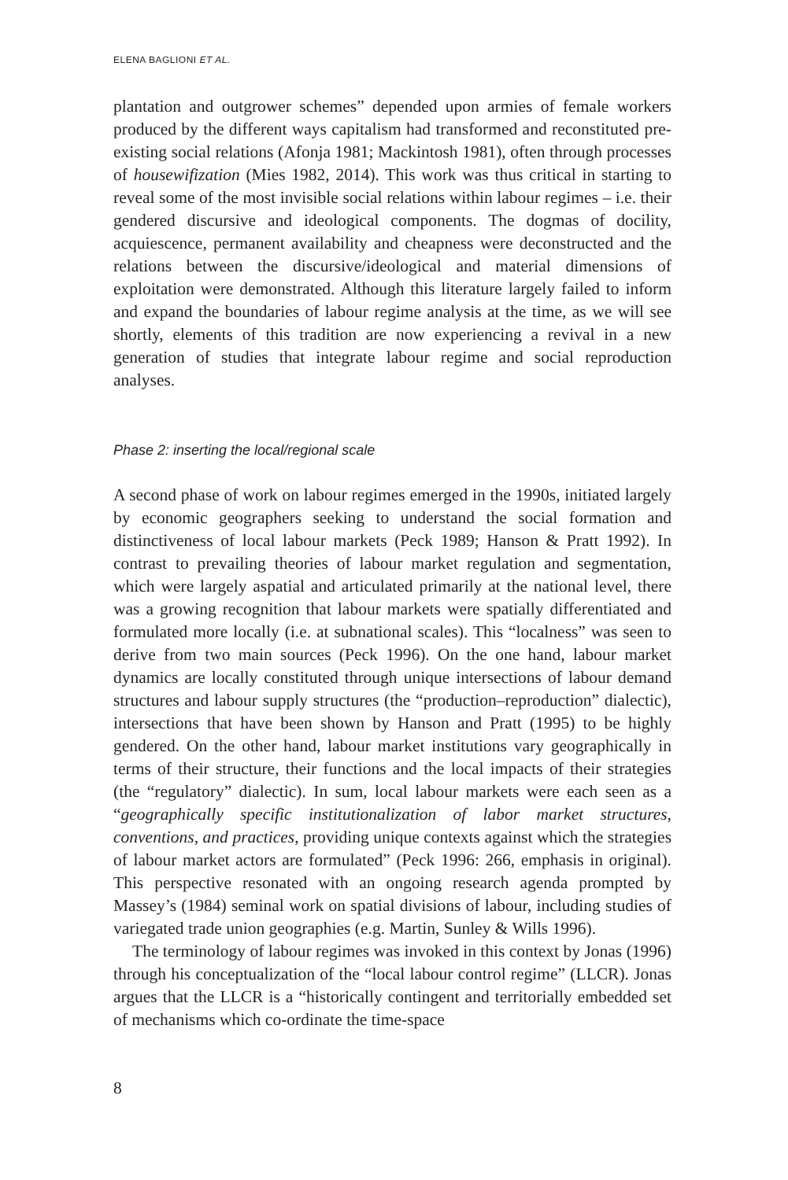ELENA BAGLIONI ET AL.
plantation and outgrower schemes” depended upon armies of female workers produced by the different ways capitalism had transformed and reconstituted pre-existing social relations (Afonja 1981; Mackintosh 1981), often through processes of housewifization (Mies 1982, 2014). This work was thus critical in starting to reveal some of the most invisible social relations within labour regimes – i.e. their gendered discursive and ideological components. The dogmas of docility, acquiescence, permanent availability and cheapness were deconstructed and the relations between the discursive/ideological and material dimensions of exploitation were demonstrated. Although this literature largely failed to inform and expand the boundaries of labour regime analysis at the time, as we will see shortly, elements of this tradition are now experiencing a revival in a new generation of studies that integrate labour regime and social reproduction analyses.
Phase 2: inserting the local/regional scale
A second phase of work on labour regimes emerged in the 1990s, initiated largely by economic geographers seeking to understand the social formation and distinctiveness of local labour markets (Peck 1989; Hanson & Pratt 1992). In contrast to prevailing theories of labour market regulation and segmentation, which were largely aspatial and articulated primarily at the national level, there was a growing recognition that labour markets were spatially differentiated and formulated more locally (i.e. at subnational scales). This “localness” was seen to derive from two main sources (Peck 1996). On the one hand, labour market dynamics are locally constituted through unique intersections of labour demand structures and labour supply structures (the “production–reproduction” dialectic), intersections that have been shown by Hanson and Pratt (1995) to be highly gendered. On the other hand, labour market institutions vary geographically in terms of their structure, their functions and the local impacts of their strategies (the “regulatory” dialectic). In sum, local labour markets were each seen as a “geographically specific institutionalization of labor market structures, conventions, and practices, providing unique contexts against which the strategies of labour market actors are formulated” (Peck 1996: 266, emphasis in original). This perspective resonated with an ongoing research agenda prompted by Massey’s (1984) seminal work on spatial divisions of labour, including studies of variegated trade union geographies (e.g. Martin, Sunley & Wills 1996).
The terminology of labour regimes was invoked in this context by Jonas (1996) through his conceptualization of the “local labour control regime” (LLCR). Jonas argues that the LLCR is a “historically contingent and territorially embedded set of mechanisms which co-ordinate the time-space
8